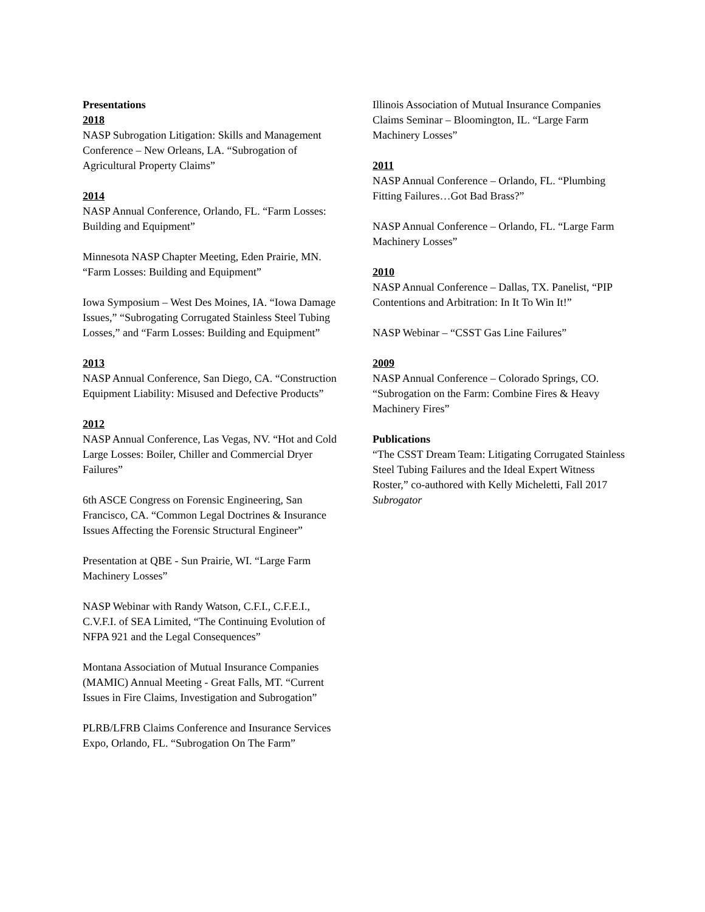Presentations
2018
NASP Subrogation Litigation: Skills and Management Conference – New Orleans, LA. “Subrogation of Agricultural Property Claims”
2014
NASP Annual Conference, Orlando, FL. “Farm Losses: Building and Equipment”
Minnesota NASP Chapter Meeting, Eden Prairie, MN. “Farm Losses: Building and Equipment”
Iowa Symposium – West Des Moines, IA. “Iowa Damage Issues,” “Subrogating Corrugated Stainless Steel Tubing Losses,” and “Farm Losses: Building and Equipment”
2013
NASP Annual Conference, San Diego, CA. “Construction Equipment Liability: Misused and Defective Products”
2012
NASP Annual Conference, Las Vegas, NV. “Hot and Cold Large Losses: Boiler, Chiller and Commercial Dryer Failures”
6th ASCE Congress on Forensic Engineering, San Francisco, CA. “Common Legal Doctrines & Insurance Issues Affecting the Forensic Structural Engineer”
Presentation at QBE - Sun Prairie, WI. “Large Farm Machinery Losses”
NASP Webinar with Randy Watson, C.F.I., C.F.E.I., C.V.F.I. of SEA Limited, “The Continuing Evolution of NFPA 921 and the Legal Consequences”
Montana Association of Mutual Insurance Companies (MAMIC) Annual Meeting - Great Falls, MT. “Current Issues in Fire Claims, Investigation and Subrogation”
PLRB/LFRB Claims Conference and Insurance Services Expo, Orlando, FL. “Subrogation On The Farm”
Illinois Association of Mutual Insurance Companies Claims Seminar – Bloomington, IL. “Large Farm Machinery Losses”
2011
NASP Annual Conference – Orlando, FL. “Plumbing Fitting Failures…Got Bad Brass?”
NASP Annual Conference – Orlando, FL. “Large Farm Machinery Losses”
2010
NASP Annual Conference – Dallas, TX. Panelist, “PIP Contentions and Arbitration: In It To Win It!”
NASP Webinar – “CSST Gas Line Failures”
2009
NASP Annual Conference – Colorado Springs, CO. “Subrogation on the Farm: Combine Fires & Heavy Machinery Fires”
Publications
“The CSST Dream Team: Litigating Corrugated Stainless Steel Tubing Failures and the Ideal Expert Witness Roster,” co-authored with Kelly Micheletti, Fall 2017 Subrogator